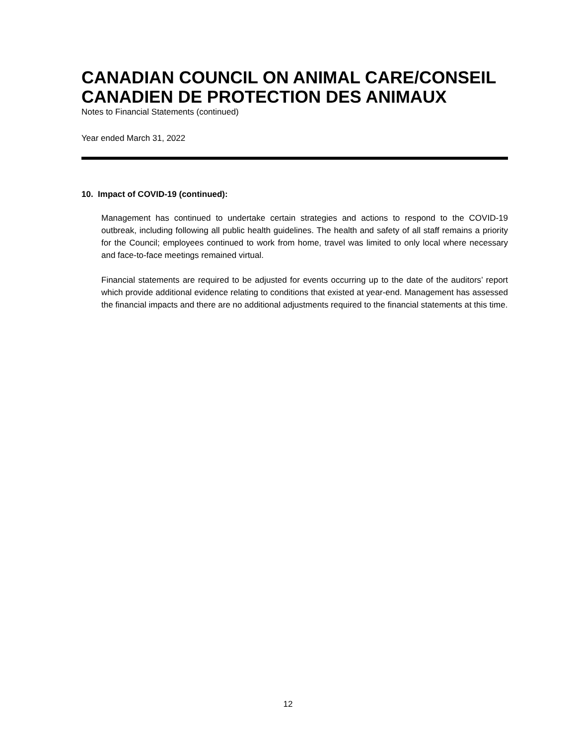CANADIAN COUNCIL ON ANIMAL CARE/CONSEIL CANADIEN DE PROTECTION DES ANIMAUX
Notes to Financial Statements (continued)
Year ended March 31, 2022
10. Impact of COVID-19 (continued):
Management has continued to undertake certain strategies and actions to respond to the COVID-19 outbreak, including following all public health guidelines. The health and safety of all staff remains a priority for the Council; employees continued to work from home, travel was limited to only local where necessary and face-to-face meetings remained virtual.
Financial statements are required to be adjusted for events occurring up to the date of the auditors’ report which provide additional evidence relating to conditions that existed at year-end. Management has assessed the financial impacts and there are no additional adjustments required to the financial statements at this time.
12